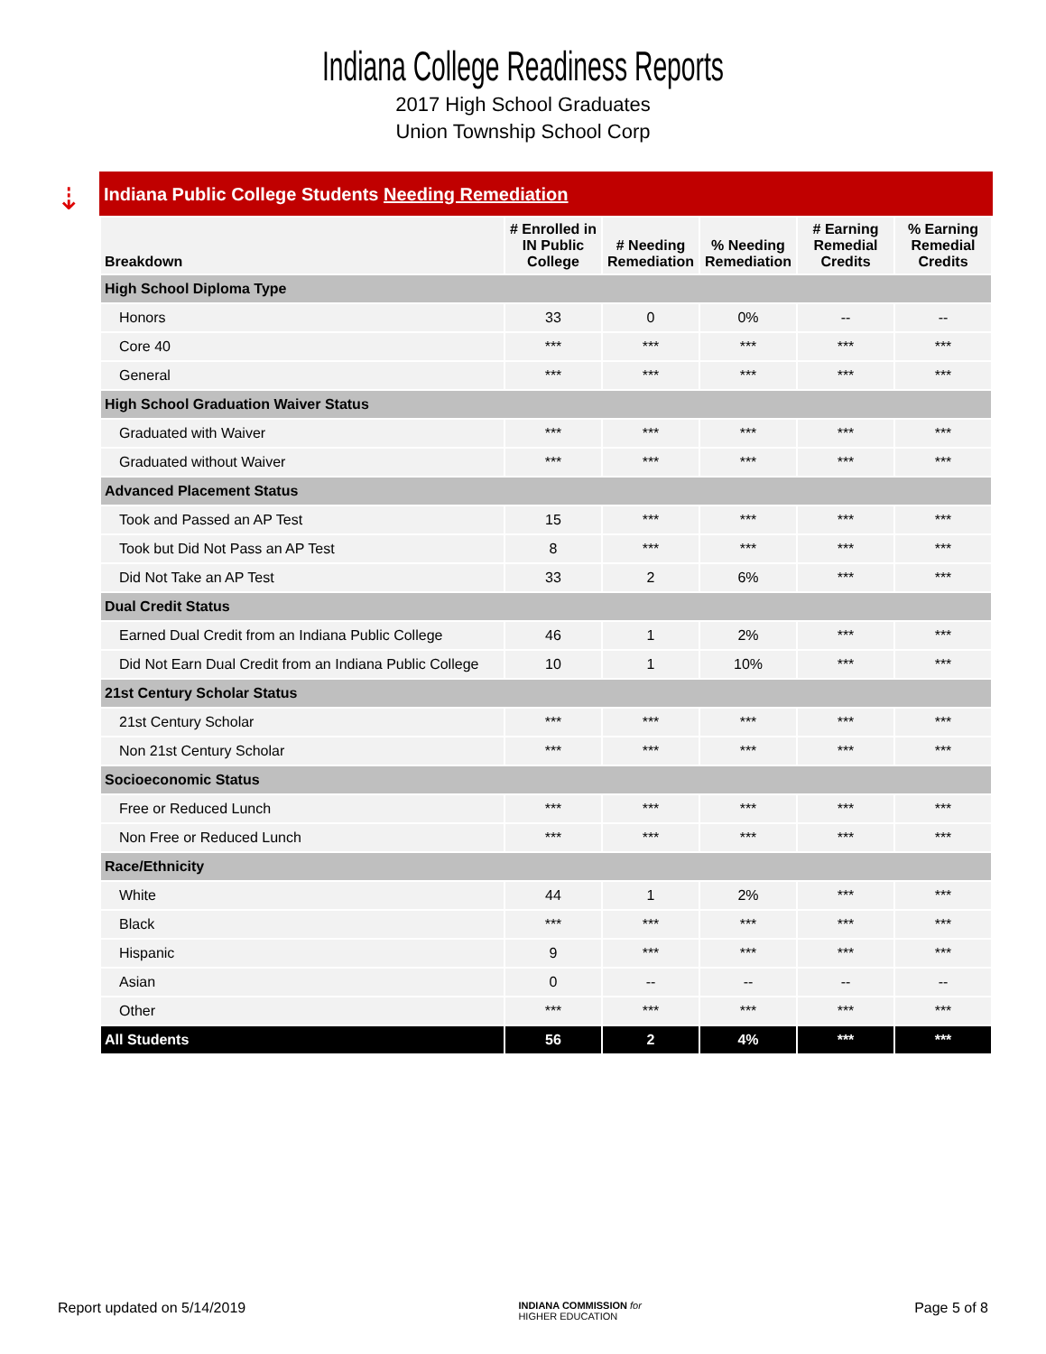Indiana College Readiness Reports
2017 High School Graduates
Union Township School Corp
⇣
Indiana Public College Students Needing Remediation
| Breakdown | # Enrolled in IN Public College | # Needing Remediation | % Needing Remediation | # Earning Remedial Credits | % Earning Remedial Credits |
| --- | --- | --- | --- | --- | --- |
| High School Diploma Type | | | | | |
| Honors | 33 | 0 | 0% | -- | -- |
| Core 40 | *** | *** | *** | *** | *** |
| General | *** | *** | *** | *** | *** |
| High School Graduation Waiver Status | | | | | |
| Graduated with Waiver | *** | *** | *** | *** | *** |
| Graduated without Waiver | *** | *** | *** | *** | *** |
| Advanced Placement Status | | | | | |
| Took and Passed an AP Test | 15 | *** | *** | *** | *** |
| Took but Did Not Pass an AP Test | 8 | *** | *** | *** | *** |
| Did Not Take an AP Test | 33 | 2 | 6% | *** | *** |
| Dual Credit Status | | | | | |
| Earned Dual Credit from an Indiana Public College | 46 | 1 | 2% | *** | *** |
| Did Not Earn Dual Credit from an Indiana Public College | 10 | 1 | 10% | *** | *** |
| 21st Century Scholar Status | | | | | |
| 21st Century Scholar | *** | *** | *** | *** | *** |
| Non 21st Century Scholar | *** | *** | *** | *** | *** |
| Socioeconomic Status | | | | | |
| Free or Reduced Lunch | *** | *** | *** | *** | *** |
| Non Free or Reduced Lunch | *** | *** | *** | *** | *** |
| Race/Ethnicity | | | | | |
| White | 44 | 1 | 2% | *** | *** |
| Black | *** | *** | *** | *** | *** |
| Hispanic | 9 | *** | *** | *** | *** |
| Asian | 0 | -- | -- | -- | -- |
| Other | *** | *** | *** | *** | *** |
| All Students | 56 | 2 | 4% | *** | *** |
Report updated on 5/14/2019 INDIANA COMMISSION for
HIGHER EDUCATION Page 5 of 8